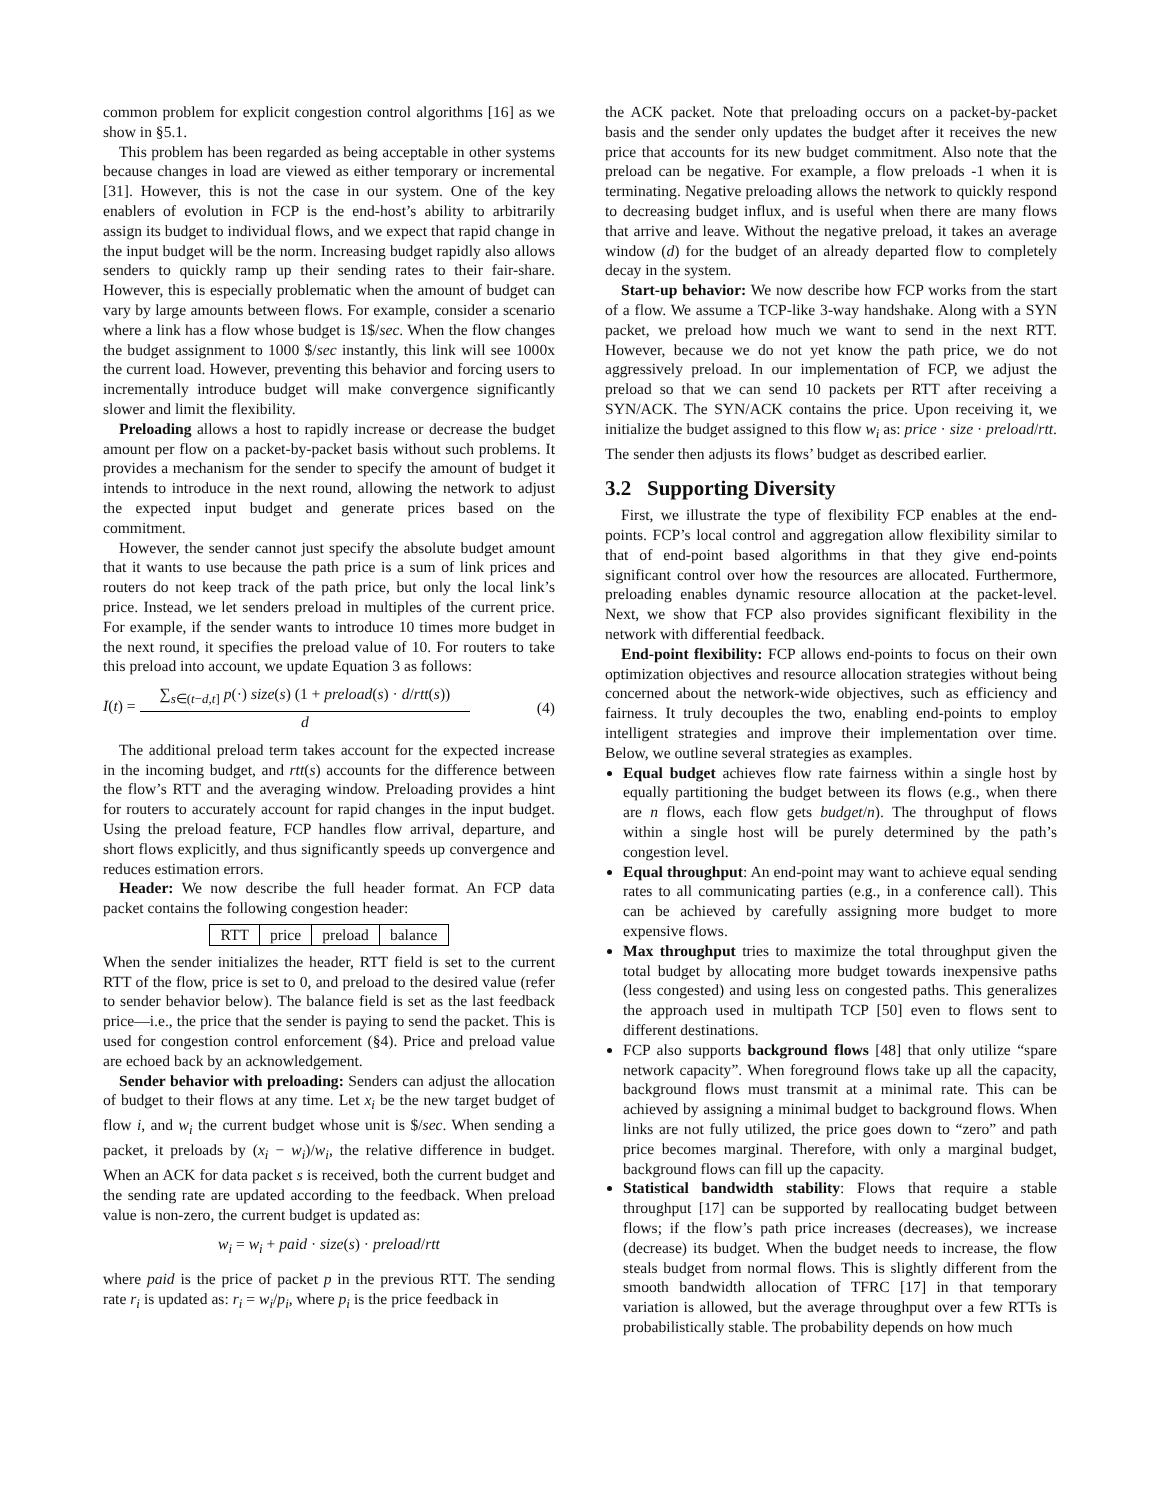common problem for explicit congestion control algorithms [16] as we show in §5.1.
This problem has been regarded as being acceptable in other systems because changes in load are viewed as either temporary or incremental [31]. However, this is not the case in our system. One of the key enablers of evolution in FCP is the end-host’s ability to arbitrarily assign its budget to individual flows, and we expect that rapid change in the input budget will be the norm. Increasing budget rapidly also allows senders to quickly ramp up their sending rates to their fair-share. However, this is especially problematic when the amount of budget can vary by large amounts between flows. For example, consider a scenario where a link has a flow whose budget is 1$/sec. When the flow changes the budget assignment to 1000 $/sec instantly, this link will see 1000x the current load. However, preventing this behavior and forcing users to incrementally introduce budget will make convergence significantly slower and limit the flexibility.
Preloading allows a host to rapidly increase or decrease the budget amount per flow on a packet-by-packet basis without such problems. It provides a mechanism for the sender to specify the amount of budget it intends to introduce in the next round, allowing the network to adjust the expected input budget and generate prices based on the commitment.
However, the sender cannot just specify the absolute budget amount that it wants to use because the path price is a sum of link prices and routers do not keep track of the path price, but only the local link’s price. Instead, we let senders preload in multiples of the current price. For example, if the sender wants to introduce 10 times more budget in the next round, it specifies the preload value of 10. For routers to take this preload into account, we update Equation 3 as follows:
I(t) = ∑<sub>s∈(t−d,t]</sub> p(·) size(s) (1 + preload(s) · d/rtt(s)) d (4)
The additional preload term takes account for the expected increase in the incoming budget, and rtt(s) accounts for the difference between the flow’s RTT and the averaging window. Preloading provides a hint for routers to accurately account for rapid changes in the input budget. Using the preload feature, FCP handles flow arrival, departure, and short flows explicitly, and thus significantly speeds up convergence and reduces estimation errors.
Header: We now describe the full header format. An FCP data packet contains the following congestion header:
| RTT | price | preload | balance |
When the sender initializes the header, RTT field is set to the current RTT of the flow, price is set to 0, and preload to the desired value (refer to sender behavior below). The balance field is set as the last feedback price—i.e., the price that the sender is paying to send the packet. This is used for congestion control enforcement (§4). Price and preload value are echoed back by an acknowledgement.
Sender behavior with preloading: Senders can adjust the allocation of budget to their flows at any time. Let x<sub>i</sub> be the new target budget of flow i, and w<sub>i</sub> the current budget whose unit is $/sec. When sending a packet, it preloads by (x<sub>i</sub> − w<sub>i</sub>)/w<sub>i</sub>, the relative difference in budget. When an ACK for data packet s is received, both the current budget and the sending rate are updated according to the feedback. When preload value is non-zero, the current budget is updated as:
w<sub>i</sub> = w<sub>i</sub> + paid · size(s) · preload/rtt
where paid is the price of packet p in the previous RTT. The sending rate r<sub>i</sub> is updated as: r<sub>i</sub> = w<sub>i</sub>/p<sub>i</sub>, where p<sub>i</sub> is the price feedback in
the ACK packet. Note that preloading occurs on a packet-by-packet basis and the sender only updates the budget after it receives the new price that accounts for its new budget commitment. Also note that the preload can be negative. For example, a flow preloads -1 when it is terminating. Negative preloading allows the network to quickly respond to decreasing budget influx, and is useful when there are many flows that arrive and leave. Without the negative preload, it takes an average window (d) for the budget of an already departed flow to completely decay in the system.
Start-up behavior: We now describe how FCP works from the start of a flow. We assume a TCP-like 3-way handshake. Along with a SYN packet, we preload how much we want to send in the next RTT. However, because we do not yet know the path price, we do not aggressively preload. In our implementation of FCP, we adjust the preload so that we can send 10 packets per RTT after receiving a SYN/ACK. The SYN/ACK contains the price. Upon receiving it, we initialize the budget assigned to this flow w<sub>i</sub> as: price · size · preload/rtt. The sender then adjusts its flows’ budget as described earlier.
3.2 Supporting Diversity
First, we illustrate the type of flexibility FCP enables at the end-points. FCP’s local control and aggregation allow flexibility similar to that of end-point based algorithms in that they give end-points significant control over how the resources are allocated. Furthermore, preloading enables dynamic resource allocation at the packet-level. Next, we show that FCP also provides significant flexibility in the network with differential feedback.
End-point flexibility: FCP allows end-points to focus on their own optimization objectives and resource allocation strategies without being concerned about the network-wide objectives, such as efficiency and fairness. It truly decouples the two, enabling end-points to employ intelligent strategies and improve their implementation over time. Below, we outline several strategies as examples.
Equal budget achieves flow rate fairness within a single host by equally partitioning the budget between its flows (e.g., when there are n flows, each flow gets budget/n). The throughput of flows within a single host will be purely determined by the path’s congestion level.
Equal throughput: An end-point may want to achieve equal sending rates to all communicating parties (e.g., in a conference call). This can be achieved by carefully assigning more budget to more expensive flows.
Max throughput tries to maximize the total throughput given the total budget by allocating more budget towards inexpensive paths (less congested) and using less on congested paths. This generalizes the approach used in multipath TCP [50] even to flows sent to different destinations.
FCP also supports background flows [48] that only utilize “spare network capacity”. When foreground flows take up all the capacity, background flows must transmit at a minimal rate. This can be achieved by assigning a minimal budget to background flows. When links are not fully utilized, the price goes down to “zero” and path price becomes marginal. Therefore, with only a marginal budget, background flows can fill up the capacity.
Statistical bandwidth stability: Flows that require a stable throughput [17] can be supported by reallocating budget between flows; if the flow’s path price increases (decreases), we increase (decrease) its budget. When the budget needs to increase, the flow steals budget from normal flows. This is slightly different from the smooth bandwidth allocation of TFRC [17] in that temporary variation is allowed, but the average throughput over a few RTTs is probabilistically stable. The probability depends on how much